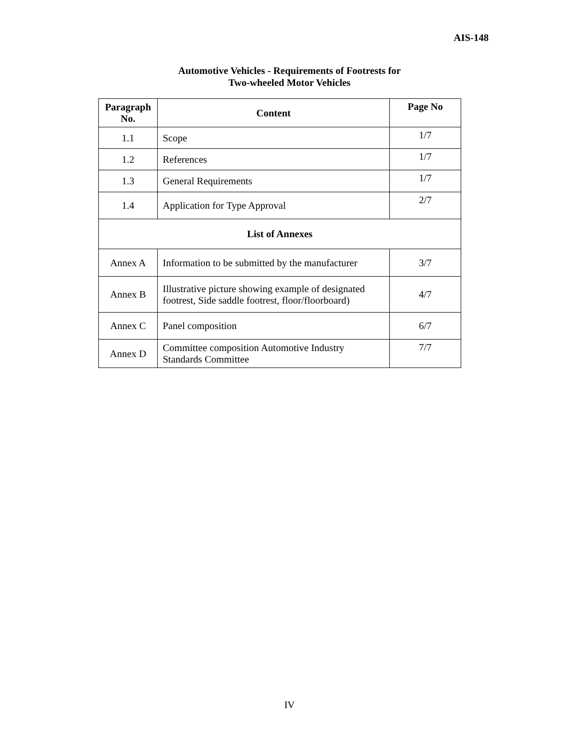AIS-148
Automotive Vehicles - Requirements of Footrests for
Two-wheeled Motor Vehicles
| Paragraph No. | Content | Page No |
| --- | --- | --- |
| 1.1 | Scope | 1/7 |
| 1.2 | References | 1/7 |
| 1.3 | General Requirements | 1/7 |
| 1.4 | Application for Type Approval | 2/7 |
| List of Annexes | | |
| Annex A | Information to be submitted by the manufacturer | 3/7 |
| Annex B | Illustrative picture showing example of designated footrest, Side saddle footrest, floor/floorboard) | 4/7 |
| Annex C | Panel composition | 6/7 |
| Annex D | Committee composition Automotive Industry Standards Committee | 7/7 |
IV